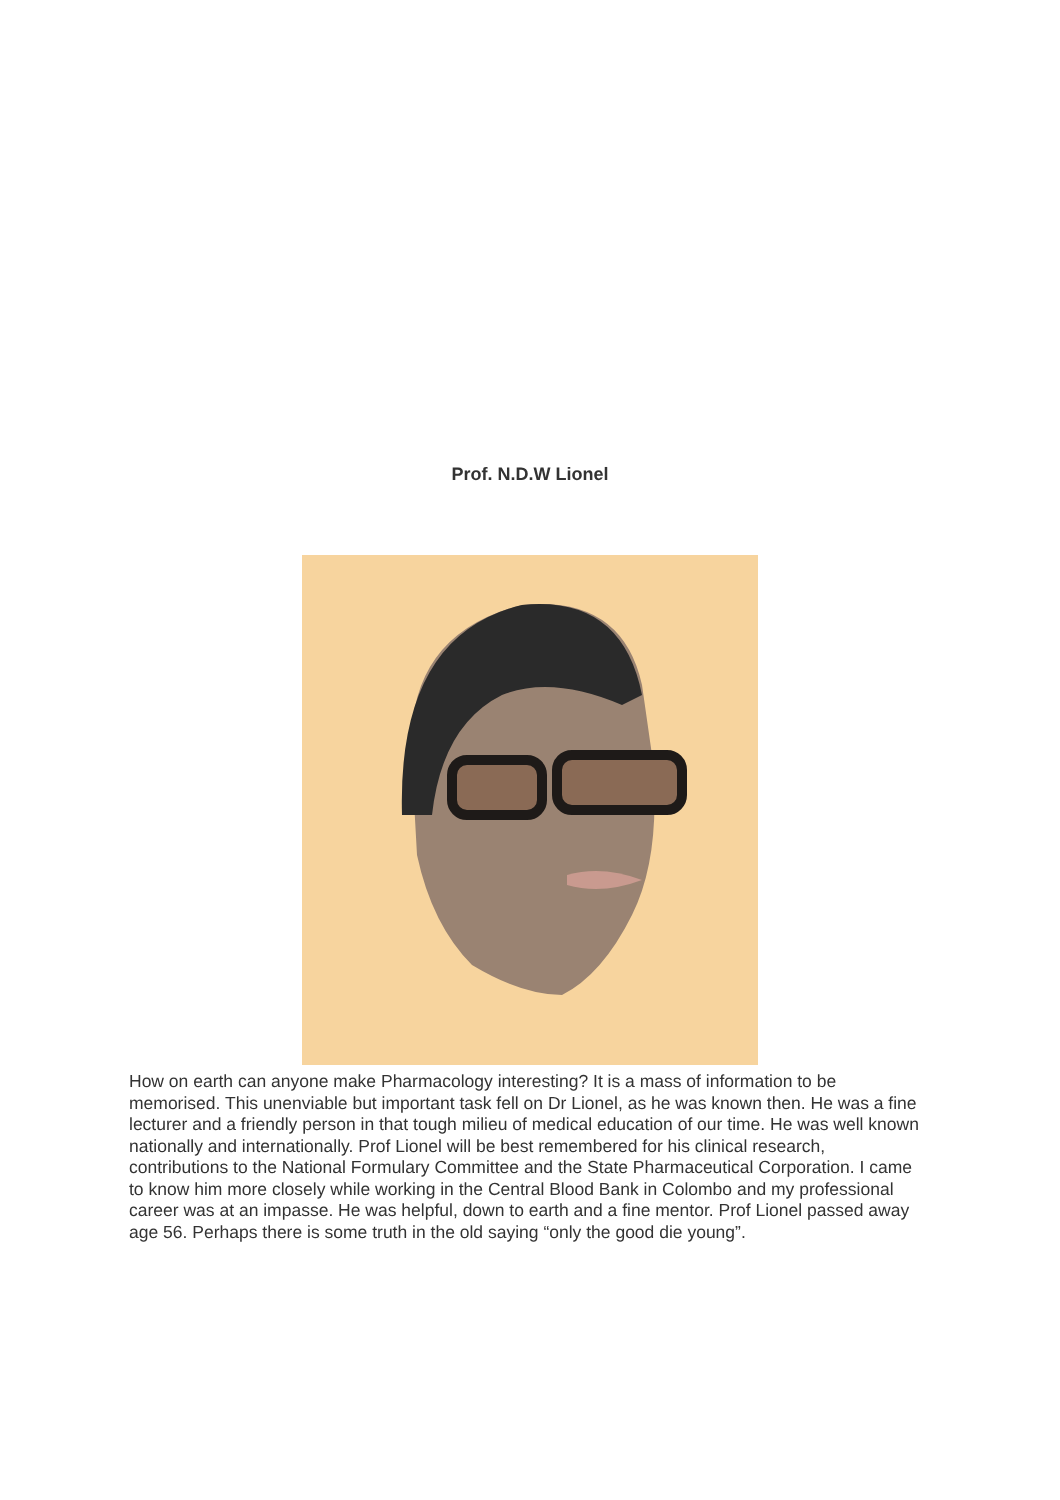Prof. N.D.W Lionel
How on earth can anyone make Pharmacology interesting? It is a mass of information to be memorised. This unenviable but important task fell on Dr Lionel, as he was known then. He was a fine lecturer and a friendly person in that tough milieu of medical education of our time. He was well known nationally and internationally. Prof Lionel will be best remembered for his clinical research, contributions to the National Formulary Committee and the State Pharmaceutical Corporation. I came to know him more closely while working in the Central Blood Bank in Colombo and my professional career was at an impasse. He was helpful, down to earth and a fine mentor. Prof Lionel passed away age 56. Perhaps there is some truth in the old saying “only the good die young”.